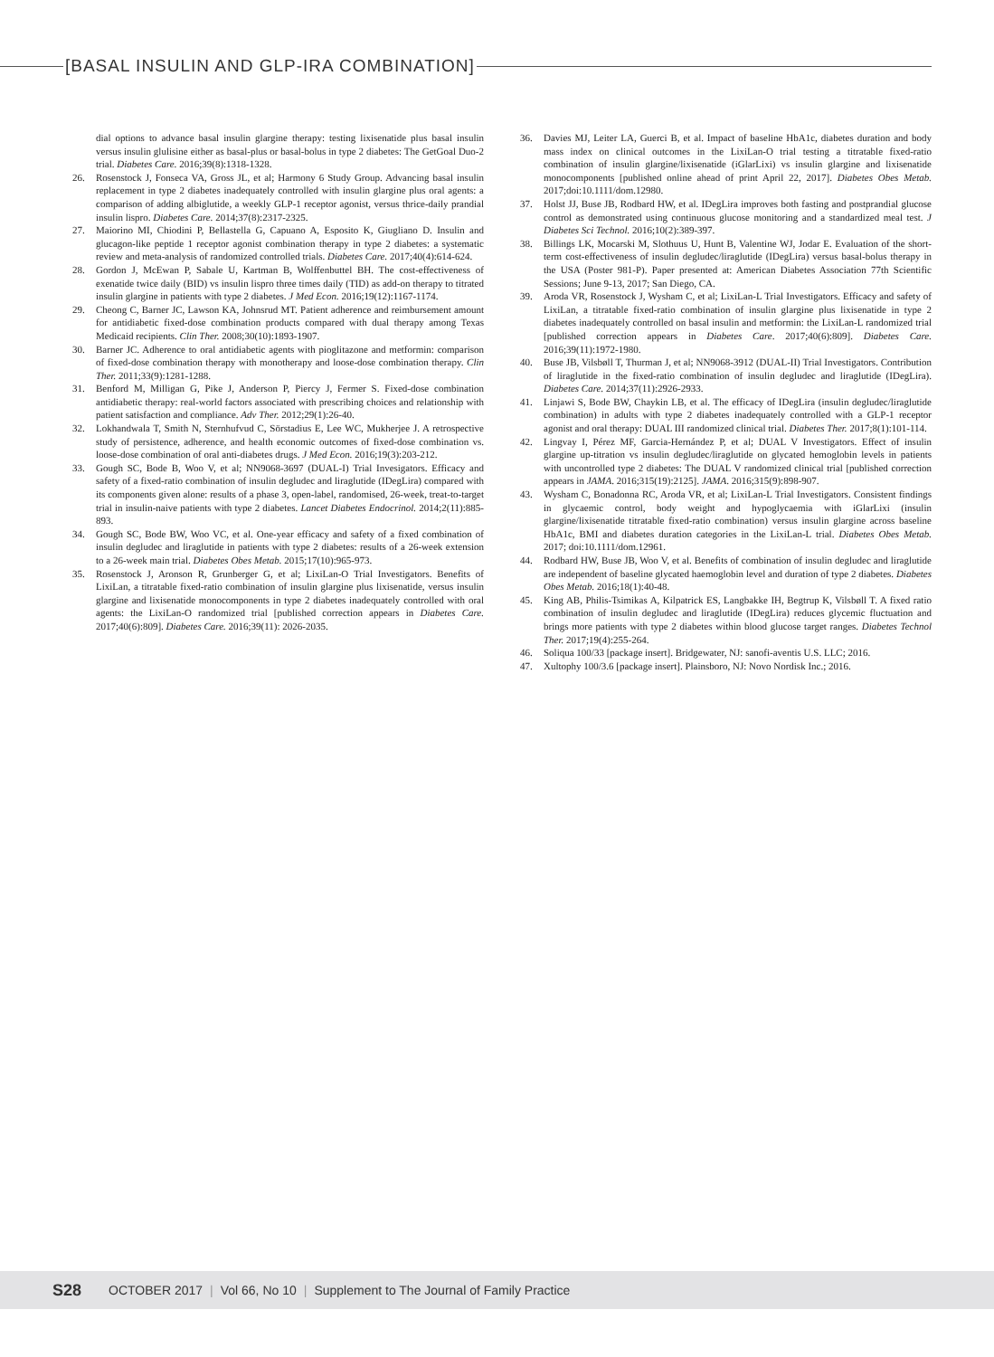[BASAL INSULIN AND GLP-IRA COMBINATION]
dial options to advance basal insulin glargine therapy: testing lixisenatide plus basal insulin versus insulin glulisine either as basal-plus or basal-bolus in type 2 diabetes: The GetGoal Duo-2 trial. Diabetes Care. 2016;39(8):1318-1328.
26. Rosenstock J, Fonseca VA, Gross JL, et al; Harmony 6 Study Group. Advancing basal insulin replacement in type 2 diabetes inadequately controlled with insulin glargine plus oral agents: a comparison of adding albiglutide, a weekly GLP-1 receptor agonist, versus thrice-daily prandial insulin lispro. Diabetes Care. 2014;37(8):2317-2325.
27. Maiorino MI, Chiodini P, Bellastella G, Capuano A, Esposito K, Giugliano D. Insulin and glucagon-like peptide 1 receptor agonist combination therapy in type 2 diabetes: a systematic review and meta-analysis of randomized controlled trials. Diabetes Care. 2017;40(4):614-624.
28. Gordon J, McEwan P, Sabale U, Kartman B, Wolffenbuttel BH. The cost-effectiveness of exenatide twice daily (BID) vs insulin lispro three times daily (TID) as add-on therapy to titrated insulin glargine in patients with type 2 diabetes. J Med Econ. 2016;19(12):1167-1174.
29. Cheong C, Barner JC, Lawson KA, Johnsrud MT. Patient adherence and reimbursement amount for antidiabetic fixed-dose combination products compared with dual therapy among Texas Medicaid recipients. Clin Ther. 2008;30(10):1893-1907.
30. Barner JC. Adherence to oral antidiabetic agents with pioglitazone and metformin: comparison of fixed-dose combination therapy with monotherapy and loose-dose combination therapy. Clin Ther. 2011;33(9):1281-1288.
31. Benford M, Milligan G, Pike J, Anderson P, Piercy J, Fermer S. Fixed-dose combination antidiabetic therapy: real-world factors associated with prescribing choices and relationship with patient satisfaction and compliance. Adv Ther. 2012;29(1):26-40.
32. Lokhandwala T, Smith N, Sternhufvud C, Sörstadius E, Lee WC, Mukherjee J. A retrospective study of persistence, adherence, and health economic outcomes of fixed-dose combination vs. loose-dose combination of oral anti-diabetes drugs. J Med Econ. 2016;19(3):203-212.
33. Gough SC, Bode B, Woo V, et al; NN9068-3697 (DUAL-I) Trial Invesigators. Efficacy and safety of a fixed-ratio combination of insulin degludec and liraglutide (IDegLira) compared with its components given alone: results of a phase 3, open-label, randomised, 26-week, treat-to-target trial in insulin-naive patients with type 2 diabetes. Lancet Diabetes Endocrinol. 2014;2(11):885-893.
34. Gough SC, Bode BW, Woo VC, et al. One-year efficacy and safety of a fixed combination of insulin degludec and liraglutide in patients with type 2 diabetes: results of a 26-week extension to a 26-week main trial. Diabetes Obes Metab. 2015;17(10):965-973.
35. Rosenstock J, Aronson R, Grunberger G, et al; LixiLan-O Trial Investigators. Benefits of LixiLan, a titratable fixed-ratio combination of insulin glargine plus lixisenatide, versus insulin glargine and lixisenatide monocomponents in type 2 diabetes inadequately controlled with oral agents: the LixiLan-O randomized trial [published correction appears in Diabetes Care. 2017;40(6):809]. Diabetes Care. 2016;39(11): 2026-2035.
36. Davies MJ, Leiter LA, Guerci B, et al. Impact of baseline HbA1c, diabetes duration and body mass index on clinical outcomes in the LixiLan-O trial testing a titratable fixed-ratio combination of insulin glargine/lixisenatide (iGlarLixi) vs insulin glargine and lixisenatide monocomponents [published online ahead of print April 22, 2017]. Diabetes Obes Metab. 2017;doi:10.1111/dom.12980.
37. Holst JJ, Buse JB, Rodbard HW, et al. IDegLira improves both fasting and postprandial glucose control as demonstrated using continuous glucose monitoring and a standardized meal test. J Diabetes Sci Technol. 2016;10(2):389-397.
38. Billings LK, Mocarski M, Slothuus U, Hunt B, Valentine WJ, Jodar E. Evaluation of the short-term cost-effectiveness of insulin degludec/liraglutide (IDegLira) versus basal-bolus therapy in the USA (Poster 981-P). Paper presented at: American Diabetes Association 77th Scientific Sessions; June 9-13, 2017; San Diego, CA.
39. Aroda VR, Rosenstock J, Wysham C, et al; LixiLan-L Trial Investigators. Efficacy and safety of LixiLan, a titratable fixed-ratio combination of insulin glargine plus lixisenatide in type 2 diabetes inadequately controlled on basal insulin and metformin: the LixiLan-L randomized trial [published correction appears in Diabetes Care. 2017;40(6):809]. Diabetes Care. 2016;39(11):1972-1980.
40. Buse JB, Vilsbøll T, Thurman J, et al; NN9068-3912 (DUAL-II) Trial Investigators. Contribution of liraglutide in the fixed-ratio combination of insulin degludec and liraglutide (IDegLira). Diabetes Care. 2014;37(11):2926-2933.
41. Linjawi S, Bode BW, Chaykin LB, et al. The efficacy of IDegLira (insulin degludec/liraglutide combination) in adults with type 2 diabetes inadequately controlled with a GLP-1 receptor agonist and oral therapy: DUAL III randomized clinical trial. Diabetes Ther. 2017;8(1):101-114.
42. Lingvay I, Pérez MF, Garcia-Hernández P, et al; DUAL V Investigators. Effect of insulin glargine up-titration vs insulin degludec/liraglutide on glycated hemoglobin levels in patients with uncontrolled type 2 diabetes: The DUAL V randomized clinical trial [published correction appears in JAMA. 2016;315(19):2125]. JAMA. 2016;315(9):898-907.
43. Wysham C, Bonadonna RC, Aroda VR, et al; LixiLan-L Trial Investigators. Consistent findings in glycaemic control, body weight and hypoglycaemia with iGlarLixi (insulin glargine/lixisenatide titratable fixed-ratio combination) versus insulin glargine across baseline HbA1c, BMI and diabetes duration categories in the LixiLan-L trial. Diabetes Obes Metab. 2017; doi:10.1111/dom.12961.
44. Rodbard HW, Buse JB, Woo V, et al. Benefits of combination of insulin degludec and liraglutide are independent of baseline glycated haemoglobin level and duration of type 2 diabetes. Diabetes Obes Metab. 2016;18(1):40-48.
45. King AB, Philis-Tsimikas A, Kilpatrick ES, Langbakke IH, Begtrup K, Vilsbøll T. A fixed ratio combination of insulin degludec and liraglutide (IDegLira) reduces glycemic fluctuation and brings more patients with type 2 diabetes within blood glucose target ranges. Diabetes Technol Ther. 2017;19(4):255-264.
46. Soliqua 100/33 [package insert]. Bridgewater, NJ: sanofi-aventis U.S. LLC; 2016.
47. Xultophy 100/3.6 [package insert]. Plainsboro, NJ: Novo Nordisk Inc.; 2016.
S28 OCTOBER 2017 | Vol 66, No 10 | Supplement to The Journal of Family Practice